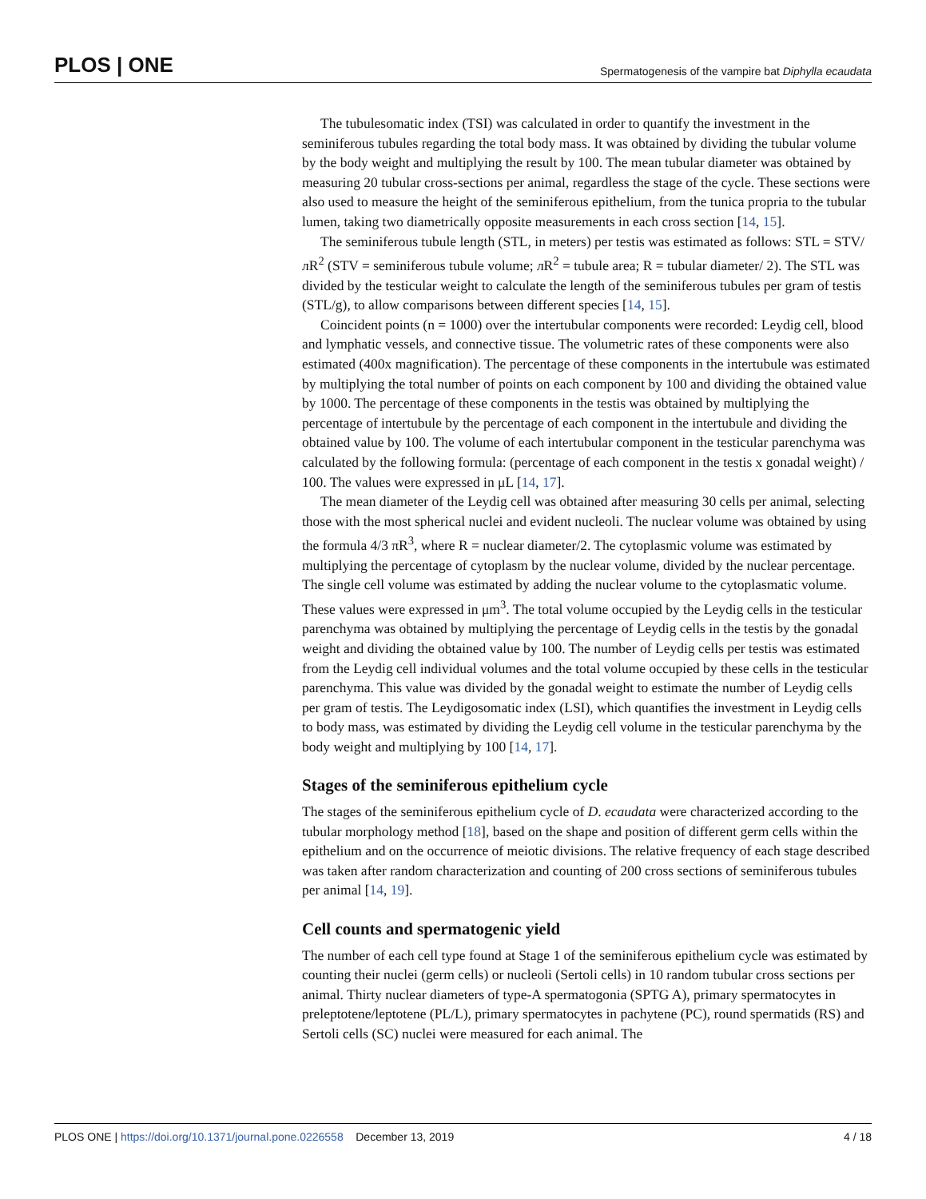PLOS | ONE Spermatogenesis of the vampire bat Diphylla ecaudata
The tubulesomatic index (TSI) was calculated in order to quantify the investment in the seminiferous tubules regarding the total body mass. It was obtained by dividing the tubular volume by the body weight and multiplying the result by 100. The mean tubular diameter was obtained by measuring 20 tubular cross-sections per animal, regardless the stage of the cycle. These sections were also used to measure the height of the seminiferous epithelium, from the tunica propria to the tubular lumen, taking two diametrically opposite measurements in each cross section [14, 15].
The seminiferous tubule length (STL, in meters) per testis was estimated as follows: STL = STV/ лR<sup>2</sup> (STV = seminiferous tubule volume; лR<sup>2</sup> = tubule area; R = tubular diameter/ 2). The STL was divided by the testicular weight to calculate the length of the seminiferous tubules per gram of testis (STL/g), to allow comparisons between different species [14, 15].
Coincident points (n = 1000) over the intertubular components were recorded: Leydig cell, blood and lymphatic vessels, and connective tissue. The volumetric rates of these components were also estimated (400x magnification). The percentage of these components in the intertubule was estimated by multiplying the total number of points on each component by 100 and dividing the obtained value by 1000. The percentage of these components in the testis was obtained by multiplying the percentage of intertubule by the percentage of each component in the intertubule and dividing the obtained value by 100. The volume of each intertubular component in the testicular parenchyma was calculated by the following formula: (percentage of each component in the testis x gonadal weight) / 100. The values were expressed in μL [14, 17].
The mean diameter of the Leydig cell was obtained after measuring 30 cells per animal, selecting those with the most spherical nuclei and evident nucleoli. The nuclear volume was obtained by using the formula 4/3 πR<sup>3</sup>, where R = nuclear diameter/2. The cytoplasmic volume was estimated by multiplying the percentage of cytoplasm by the nuclear volume, divided by the nuclear percentage. The single cell volume was estimated by adding the nuclear volume to the cytoplasmatic volume. These values were expressed in μm<sup>3</sup>. The total volume occupied by the Leydig cells in the testicular parenchyma was obtained by multiplying the percentage of Leydig cells in the testis by the gonadal weight and dividing the obtained value by 100. The number of Leydig cells per testis was estimated from the Leydig cell individual volumes and the total volume occupied by these cells in the testicular parenchyma. This value was divided by the gonadal weight to estimate the number of Leydig cells per gram of testis. The Leydigosomatic index (LSI), which quantifies the investment in Leydig cells to body mass, was estimated by dividing the Leydig cell volume in the testicular parenchyma by the body weight and multiplying by 100 [14, 17].
Stages of the seminiferous epithelium cycle
The stages of the seminiferous epithelium cycle of D. ecaudata were characterized according to the tubular morphology method [18], based on the shape and position of different germ cells within the epithelium and on the occurrence of meiotic divisions. The relative frequency of each stage described was taken after random characterization and counting of 200 cross sections of seminiferous tubules per animal [14, 19].
Cell counts and spermatogenic yield
The number of each cell type found at Stage 1 of the seminiferous epithelium cycle was estimated by counting their nuclei (germ cells) or nucleoli (Sertoli cells) in 10 random tubular cross sections per animal. Thirty nuclear diameters of type-A spermatogonia (SPTG A), primary spermatocytes in preleptotene/leptotene (PL/L), primary spermatocytes in pachytene (PC), round spermatids (RS) and Sertoli cells (SC) nuclei were measured for each animal. The
PLOS ONE | https://doi.org/10.1371/journal.pone.0226558 December 13, 2019 4 / 18